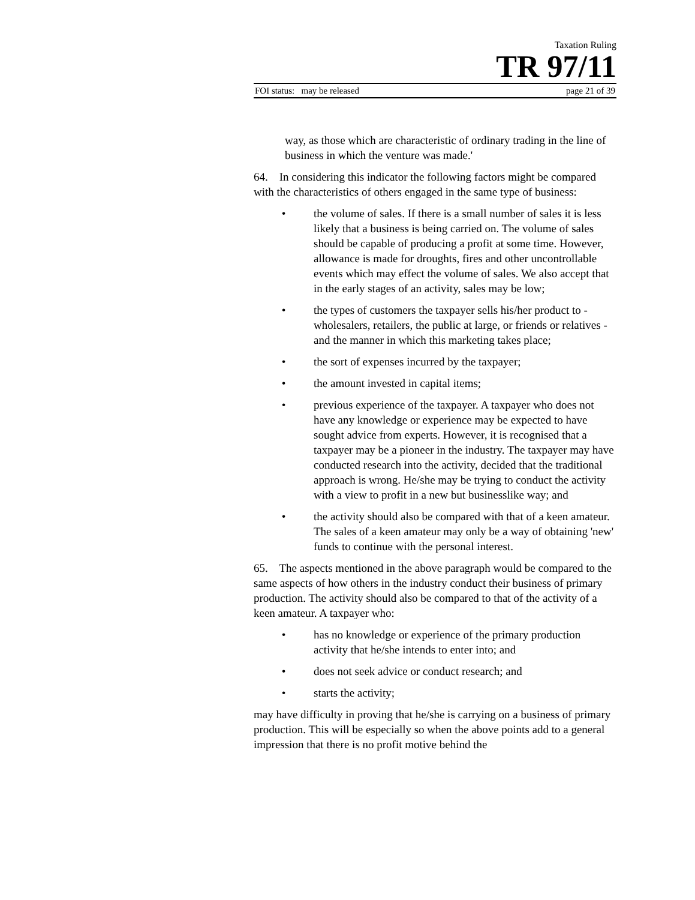Taxation Ruling
TR 97/11
FOI status: may be released page 21 of 39
way, as those which are characteristic of ordinary trading in the line of business in which the venture was made.'
64. In considering this indicator the following factors might be compared with the characteristics of others engaged in the same type of business:
• the volume of sales. If there is a small number of sales it is less likely that a business is being carried on. The volume of sales should be capable of producing a profit at some time. However, allowance is made for droughts, fires and other uncontrollable events which may effect the volume of sales. We also accept that in the early stages of an activity, sales may be low;
• the types of customers the taxpayer sells his/her product to - wholesalers, retailers, the public at large, or friends or relatives - and the manner in which this marketing takes place;
• the sort of expenses incurred by the taxpayer;
• the amount invested in capital items;
• previous experience of the taxpayer. A taxpayer who does not have any knowledge or experience may be expected to have sought advice from experts. However, it is recognised that a taxpayer may be a pioneer in the industry. The taxpayer may have conducted research into the activity, decided that the traditional approach is wrong. He/she may be trying to conduct the activity with a view to profit in a new but businesslike way; and
• the activity should also be compared with that of a keen amateur. The sales of a keen amateur may only be a way of obtaining 'new' funds to continue with the personal interest.
65. The aspects mentioned in the above paragraph would be compared to the same aspects of how others in the industry conduct their business of primary production. The activity should also be compared to that of the activity of a keen amateur. A taxpayer who:
• has no knowledge or experience of the primary production activity that he/she intends to enter into; and
• does not seek advice or conduct research; and
• starts the activity;
may have difficulty in proving that he/she is carrying on a business of primary production. This will be especially so when the above points add to a general impression that there is no profit motive behind the